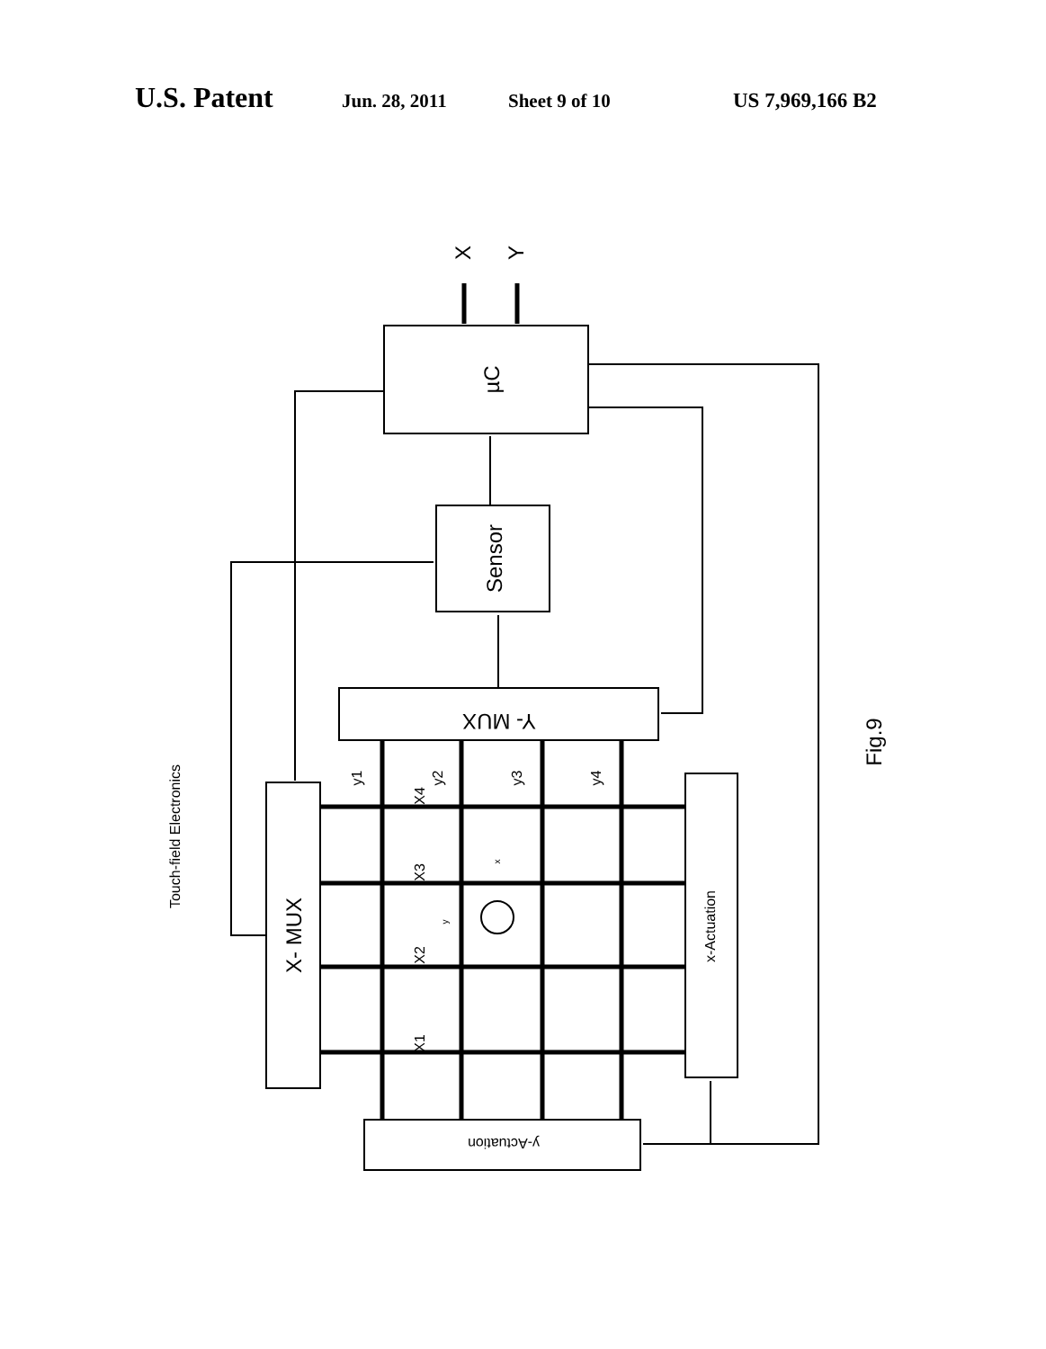U.S. Patent Jun. 28, 2011 Sheet 9 of 10 US 7,969,166 B2
µC
Sensor
Y- MUX
X- MUX
X
Y
Fig.9
Touch-field Electronics
x-Actuation
y-Actuation
X1
X2
X3
X4
y1
y2
y3
y4
y
x